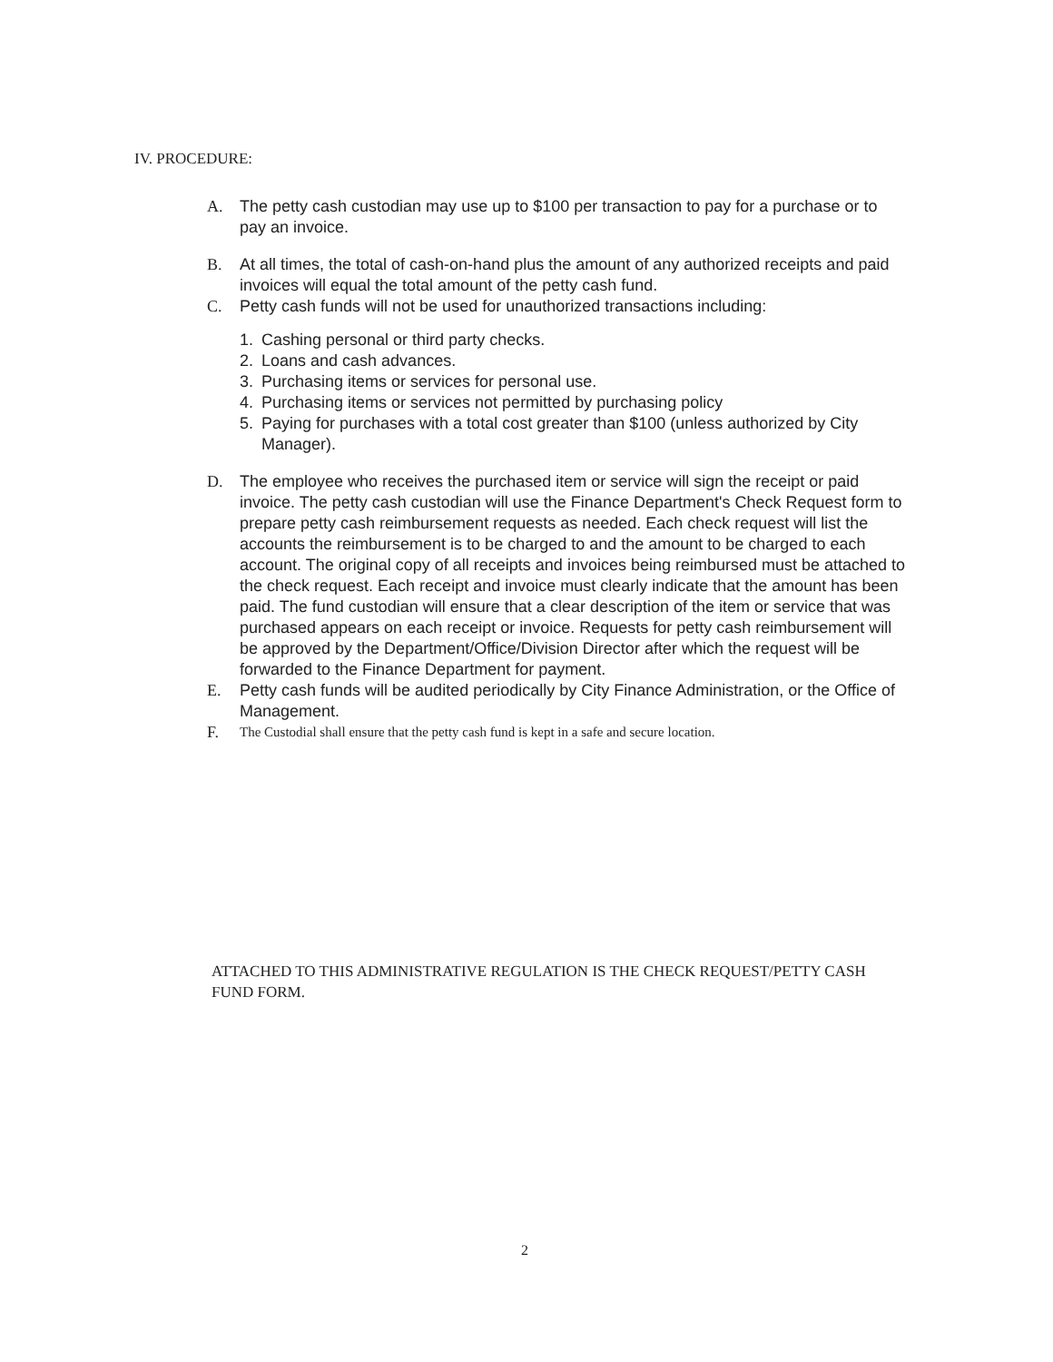IV. PROCEDURE:
A. The petty cash custodian may use up to $100 per transaction to pay for a purchase or to pay an invoice.
B. At all times, the total of cash-on-hand plus the amount of any authorized receipts and paid invoices will equal the total amount of the petty cash fund.
C. Petty cash funds will not be used for unauthorized transactions including:
1. Cashing personal or third party checks.
2. Loans and cash advances.
3. Purchasing items or services for personal use.
4. Purchasing items or services not permitted by purchasing policy
5. Paying for purchases with a total cost greater than $100 (unless authorized by City Manager).
D. The employee who receives the purchased item or service will sign the receipt or paid invoice. The petty cash custodian will use the Finance Department's Check Request form to prepare petty cash reimbursement requests as needed. Each check request will list the accounts the reimbursement is to be charged to and the amount to be charged to each account. The original copy of all receipts and invoices being reimbursed must be attached to the check request. Each receipt and invoice must clearly indicate that the amount has been paid. The fund custodian will ensure that a clear description of the item or service that was purchased appears on each receipt or invoice. Requests for petty cash reimbursement will be approved by the Department/Office/Division Director after which the request will be forwarded to the Finance Department for payment.
E. Petty cash funds will be audited periodically by City Finance Administration, or the Office of Management.
F.
The Custodial shall ensure that the petty cash fund is kept in a safe and secure location.
ATTACHED TO THIS ADMINISTRATIVE REGULATION IS THE CHECK REQUEST/PETTY CASH FUND FORM.
2